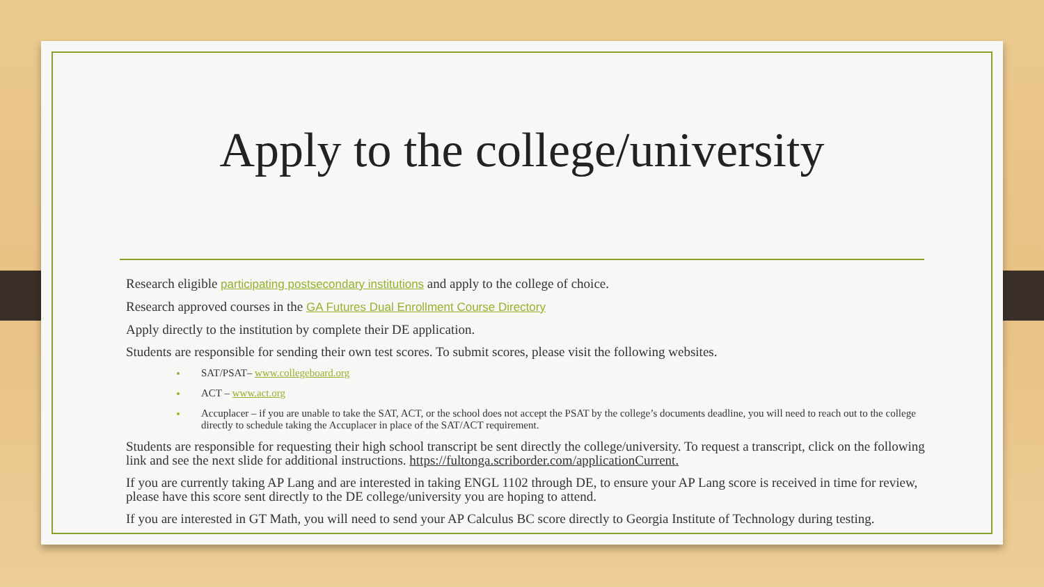Apply to the college/university
Research eligible participating postsecondary institutions and apply to the college of choice.
Research approved courses in the GA Futures Dual Enrollment Course Directory
Apply directly to the institution by complete their DE application.
Students are responsible for sending their own test scores. To submit scores, please visit the following websites.
SAT/PSAT– www.collegeboard.org
ACT – www.act.org
Accuplacer – if you are unable to take the SAT, ACT, or the school does not accept the PSAT by the college’s documents deadline, you will need to reach out to the college directly to schedule taking the Accuplacer in place of the SAT/ACT requirement.
Students are responsible for requesting their high school transcript be sent directly the college/university. To request a transcript, click on the following link and see the next slide for additional instructions. https://fultonga.scriborder.com/applicationCurrent.
If you are currently taking AP Lang and are interested in taking ENGL 1102 through DE, to ensure your AP Lang score is received in time for review, please have this score sent directly to the DE college/university you are hoping to attend.
If you are interested in GT Math, you will need to send your AP Calculus BC score directly to Georgia Institute of Technology during testing.